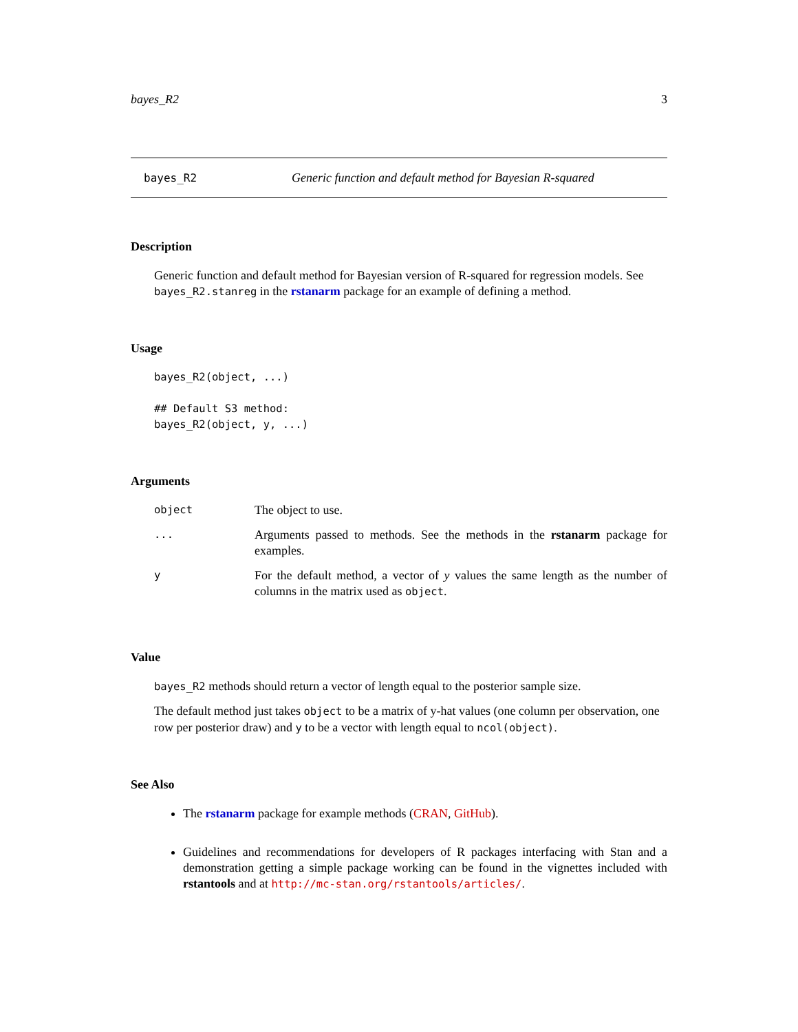bayes_R2 3
bayes_R2 Generic function and default method for Bayesian R-squared
Description
Generic function and default method for Bayesian version of R-squared for regression models. See bayes_R2.stanreg in the rstanarm package for an example of defining a method.
Usage
bayes_R2(object, ...)

## Default S3 method:
bayes_R2(object, y, ...)
Arguments
| object | The object to use. |
| ... | Arguments passed to methods. See the methods in the rstanarm package for examples. |
| y | For the default method, a vector of y values the same length as the number of columns in the matrix used as object . |
Value
bayes_R2 methods should return a vector of length equal to the posterior sample size.
The default method just takes object to be a matrix of y-hat values (one column per observation, one row per posterior draw) and y to be a vector with length equal to ncol(object).
See Also
The rstanarm package for example methods (CRAN, GitHub).
Guidelines and recommendations for developers of R packages interfacing with Stan and a demonstration getting a simple package working can be found in the vignettes included with rstantools and at http://mc-stan.org/rstantools/articles/.